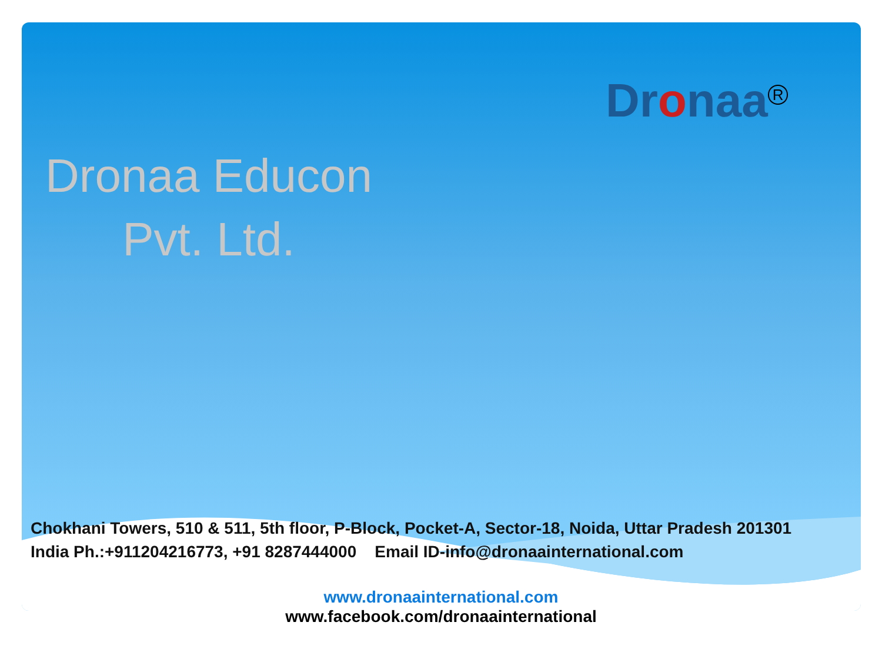Dronaa<sup>R</sup>
Dronaa Educon
Pvt. Ltd.
Chokhani Towers, 510 & 511, 5th floor, P-Block, Pocket-A, Sector-18, Noida, Uttar Pradesh 201301
India Ph.:+911204216773, +91 8287444000 Email ID-info@dronaainternational.com
www.dronaainternational.com
www.facebook.com/dronaainternational